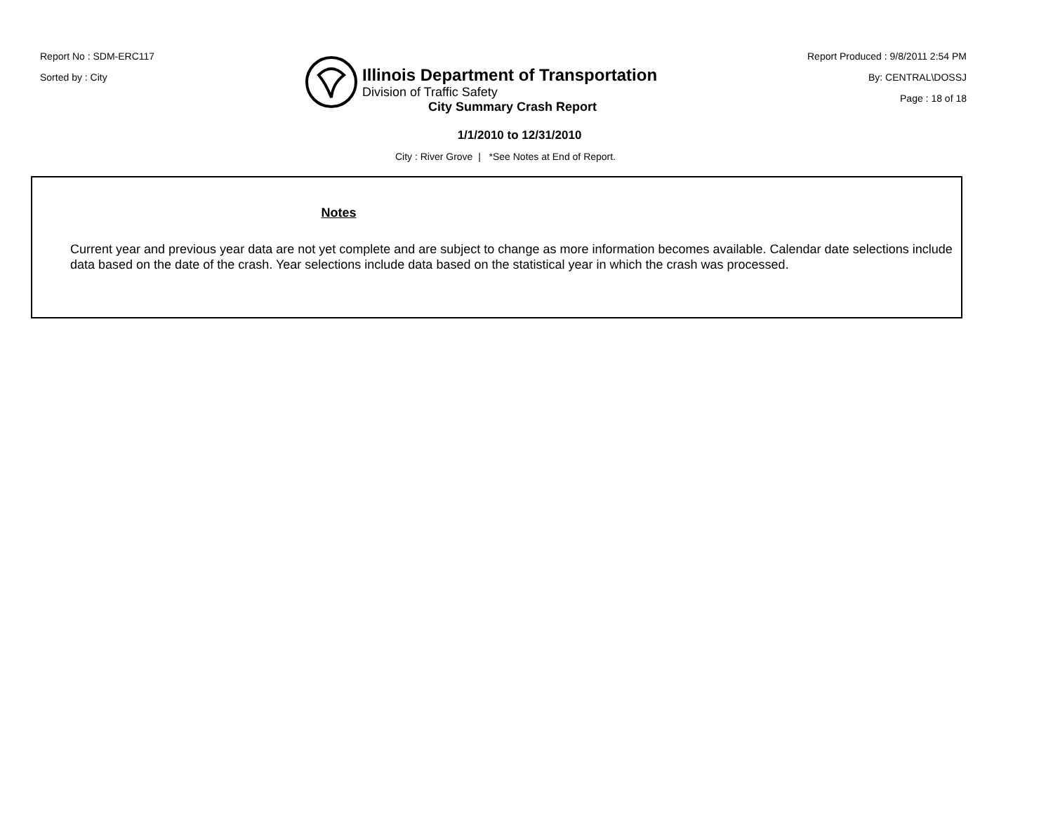Report No : SDM-ERC117
Sorted by : City
Illinois Department of Transportation
Division of Traffic Safety
Report Produced : 9/8/2011 2:54 PM
By: CENTRAL\DOSSJ
Page : 18 of 18
City Summary Crash Report
1/1/2010 to 12/31/2010
City : River Grove | *See Notes at End of Report.
Notes
Current year and previous year data are not yet complete and are subject to change as more information becomes available. Calendar date selections include data based on the date of the crash. Year selections include data based on the statistical year in which the crash was processed.